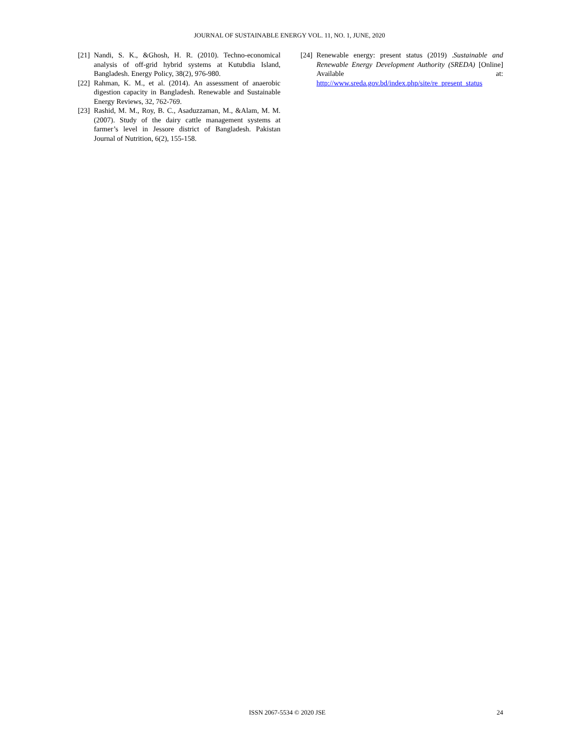JOURNAL OF SUSTAINABLE ENERGY VOL. 11, NO. 1, JUNE, 2020
[21] Nandi, S. K., &Ghosh, H. R. (2010). Techno-economical analysis of off-grid hybrid systems at Kutubdia Island, Bangladesh. Energy Policy, 38(2), 976-980.
[22] Rahman, K. M., et al. (2014). An assessment of anaerobic digestion capacity in Bangladesh. Renewable and Sustainable Energy Reviews, 32, 762-769.
[23] Rashid, M. M., Roy, B. C., Asaduzzaman, M., &Alam, M. M. (2007). Study of the dairy cattle management systems at farmer’s level in Jessore district of Bangladesh. Pakistan Journal of Nutrition, 6(2), 155-158.
[24] Renewable energy: present status (2019) .Sustainable and Renewable Energy Development Authority (SREDA) [Online] Available at: http://www.sreda.gov.bd/index.php/site/re_present_status
ISSN 2067-5534 © 2020 JSE 24